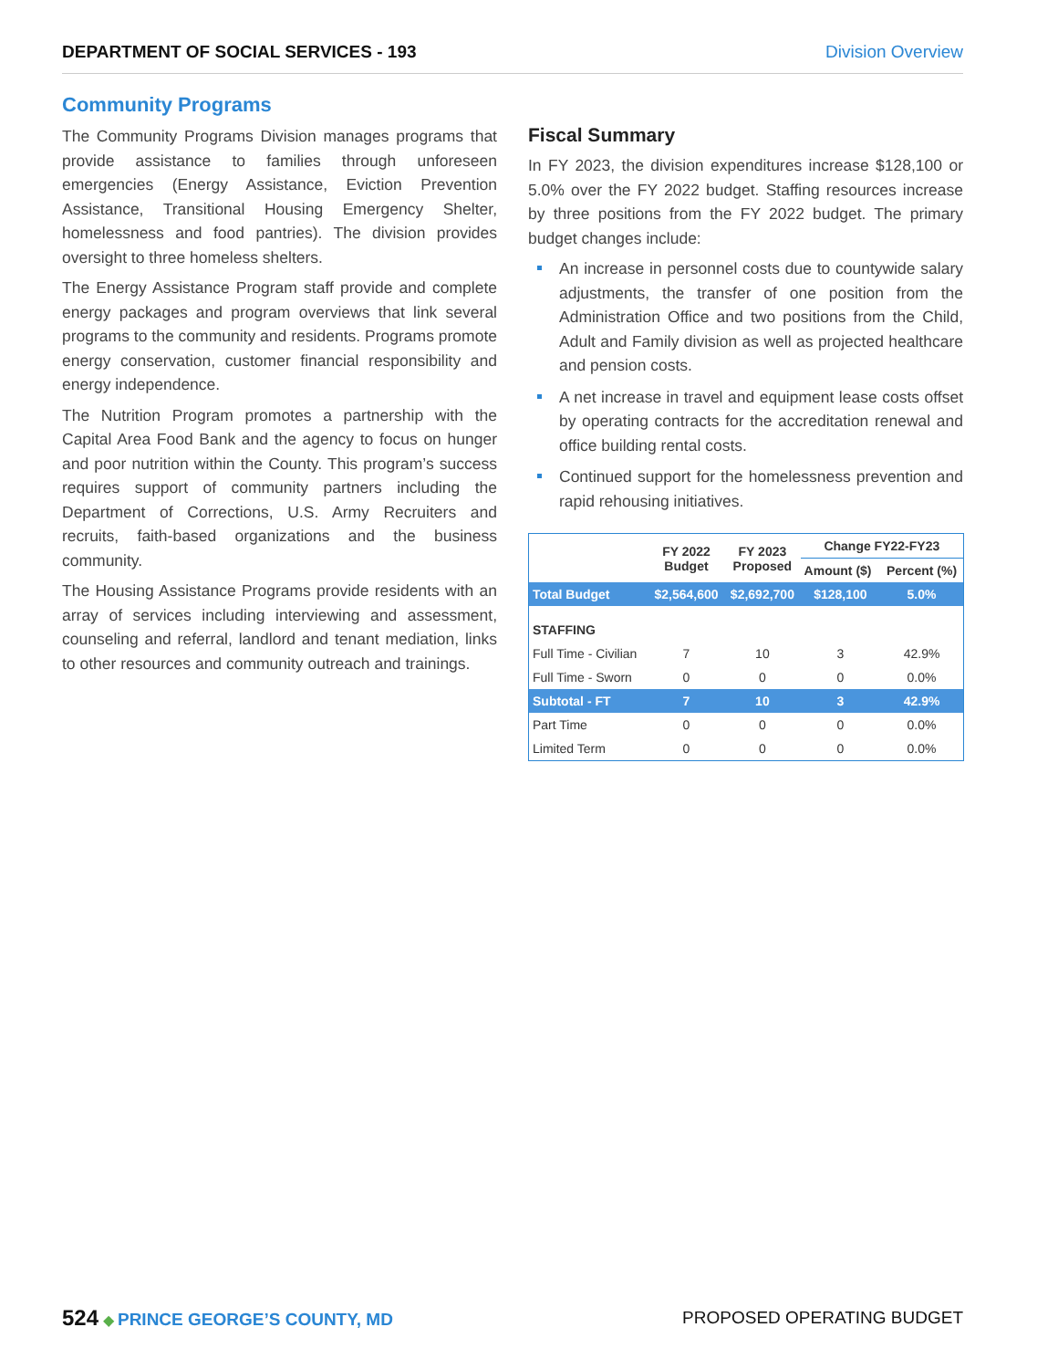DEPARTMENT OF SOCIAL SERVICES - 193 Division Overview
Community Programs
The Community Programs Division manages programs that provide assistance to families through unforeseen emergencies (Energy Assistance, Eviction Prevention Assistance, Transitional Housing Emergency Shelter, homelessness and food pantries). The division provides oversight to three homeless shelters.
The Energy Assistance Program staff provide and complete energy packages and program overviews that link several programs to the community and residents. Programs promote energy conservation, customer financial responsibility and energy independence.
The Nutrition Program promotes a partnership with the Capital Area Food Bank and the agency to focus on hunger and poor nutrition within the County. This program’s success requires support of community partners including the Department of Corrections, U.S. Army Recruiters and recruits, faith-based organizations and the business community.
The Housing Assistance Programs provide residents with an array of services including interviewing and assessment, counseling and referral, landlord and tenant mediation, links to other resources and community outreach and trainings.
Fiscal Summary
In FY 2023, the division expenditures increase $128,100 or 5.0% over the FY 2022 budget. Staffing resources increase by three positions from the FY 2022 budget. The primary budget changes include:
An increase in personnel costs due to countywide salary adjustments, the transfer of one position from the Administration Office and two positions from the Child, Adult and Family division as well as projected healthcare and pension costs.
A net increase in travel and equipment lease costs offset by operating contracts for the accreditation renewal and office building rental costs.
Continued support for the homelessness prevention and rapid rehousing initiatives.
| | FY 2022 Budget | FY 2023 Proposed | Change FY22-FY23 | |
| --- | --- | --- | --- | --- |
| | | | Amount ($) | Percent (%) |
| Total Budget | $2,564,600 | $2,692,700 | $128,100 | 5.0% |
| STAFFING | | | | |
| Full Time - Civilian | 7 | 10 | 3 | 42.9% |
| Full Time - Sworn | 0 | 0 | 0 | 0.0% |
| Subtotal - FT | 7 | 10 | 3 | 42.9% |
| Part Time | 0 | 0 | 0 | 0.0% |
| Limited Term | 0 | 0 | 0 | 0.0% |
524 ◆ PRINCE GEORGE’S COUNTY, MD
PROPOSED OPERATING BUDGET